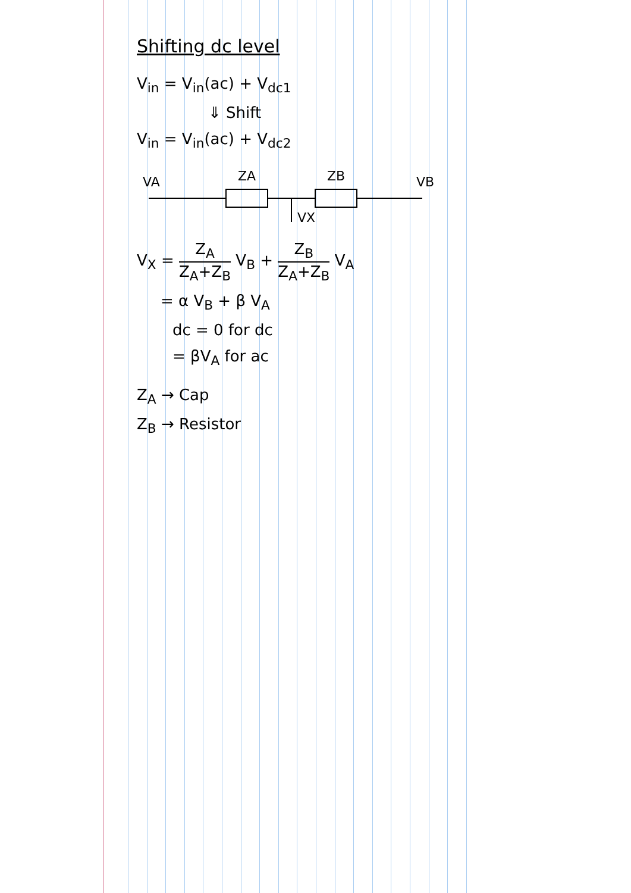Shifting dc level
V<sub>in</sub> = V<sub>in</sub>(ac) + V<sub>dc1</sub>
⇓ Shift
V<sub>in</sub> = V<sub>in</sub>(ac) + V<sub>dc2</sub>
VA
ZA
VX
ZB
VB
V<sub>X</sub> = Z<sub>A</sub> Z<sub>A</sub>+Z<sub>B</sub> V<sub>B</sub> + Z<sub>B</sub> Z<sub>A</sub>+Z<sub>B</sub> V<sub>A</sub>
= α V<sub>B</sub> + β V<sub>A</sub>
dc = 0 for dc
= βV<sub>A</sub> for ac
Z<sub>A</sub> → Cap
Z<sub>B</sub> → Resistor